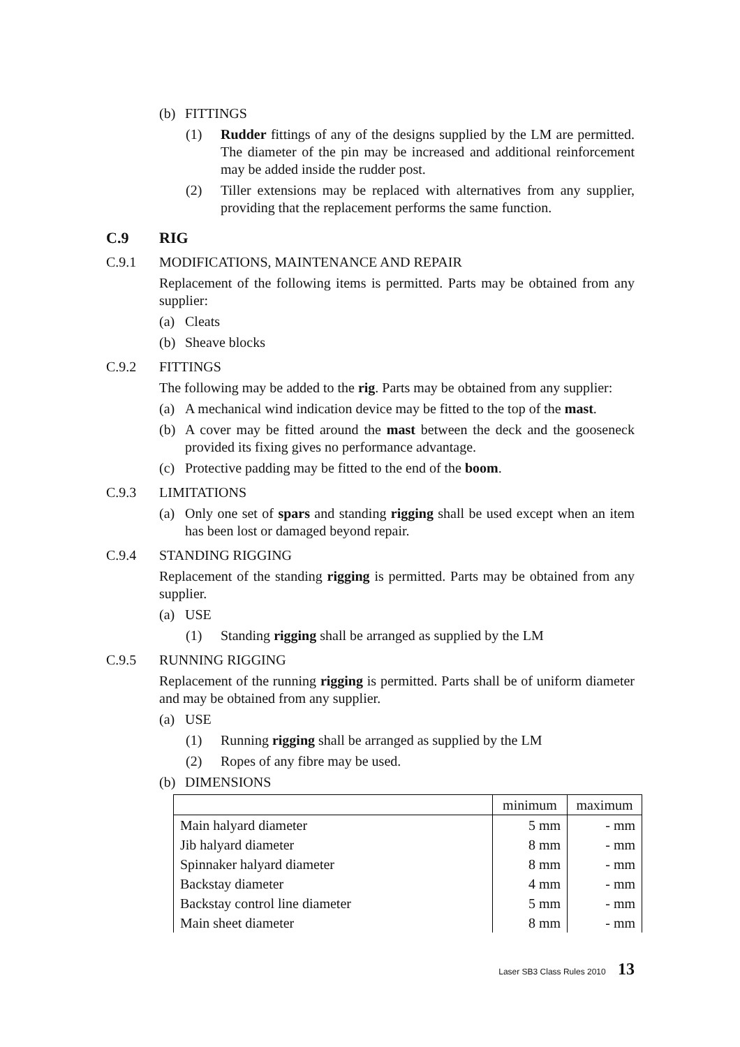(b) FITTINGS
(1) Rudder fittings of any of the designs supplied by the LM are permitted. The diameter of the pin may be increased and additional reinforcement may be added inside the rudder post.
(2) Tiller extensions may be replaced with alternatives from any supplier, providing that the replacement performs the same function.
C.9 RIG
C.9.1 MODIFICATIONS, MAINTENANCE AND REPAIR
Replacement of the following items is permitted. Parts may be obtained from any supplier:
(a) Cleats
(b) Sheave blocks
C.9.2 FITTINGS
The following may be added to the rig. Parts may be obtained from any supplier:
(a) A mechanical wind indication device may be fitted to the top of the mast.
(b) A cover may be fitted around the mast between the deck and the gooseneck provided its fixing gives no performance advantage.
(c) Protective padding may be fitted to the end of the boom.
C.9.3 LIMITATIONS
(a) Only one set of spars and standing rigging shall be used except when an item has been lost or damaged beyond repair.
C.9.4 STANDING RIGGING
Replacement of the standing rigging is permitted. Parts may be obtained from any supplier.
(a) USE
(1) Standing rigging shall be arranged as supplied by the LM
C.9.5 RUNNING RIGGING
Replacement of the running rigging is permitted. Parts shall be of uniform diameter and may be obtained from any supplier.
(a) USE
(1) Running rigging shall be arranged as supplied by the LM
(2) Ropes of any fibre may be used.
(b) DIMENSIONS
| | minimum | maximum |
| Main halyard diameter | 5 mm | - mm |
| Jib halyard diameter | 8 mm | - mm |
| Spinnaker halyard diameter | 8 mm | - mm |
| Backstay diameter | 4 mm | - mm |
| Backstay control line diameter | 5 mm | - mm |
| Main sheet diameter | 8 mm | - mm |
Laser SB3 Class Rules 2010 13